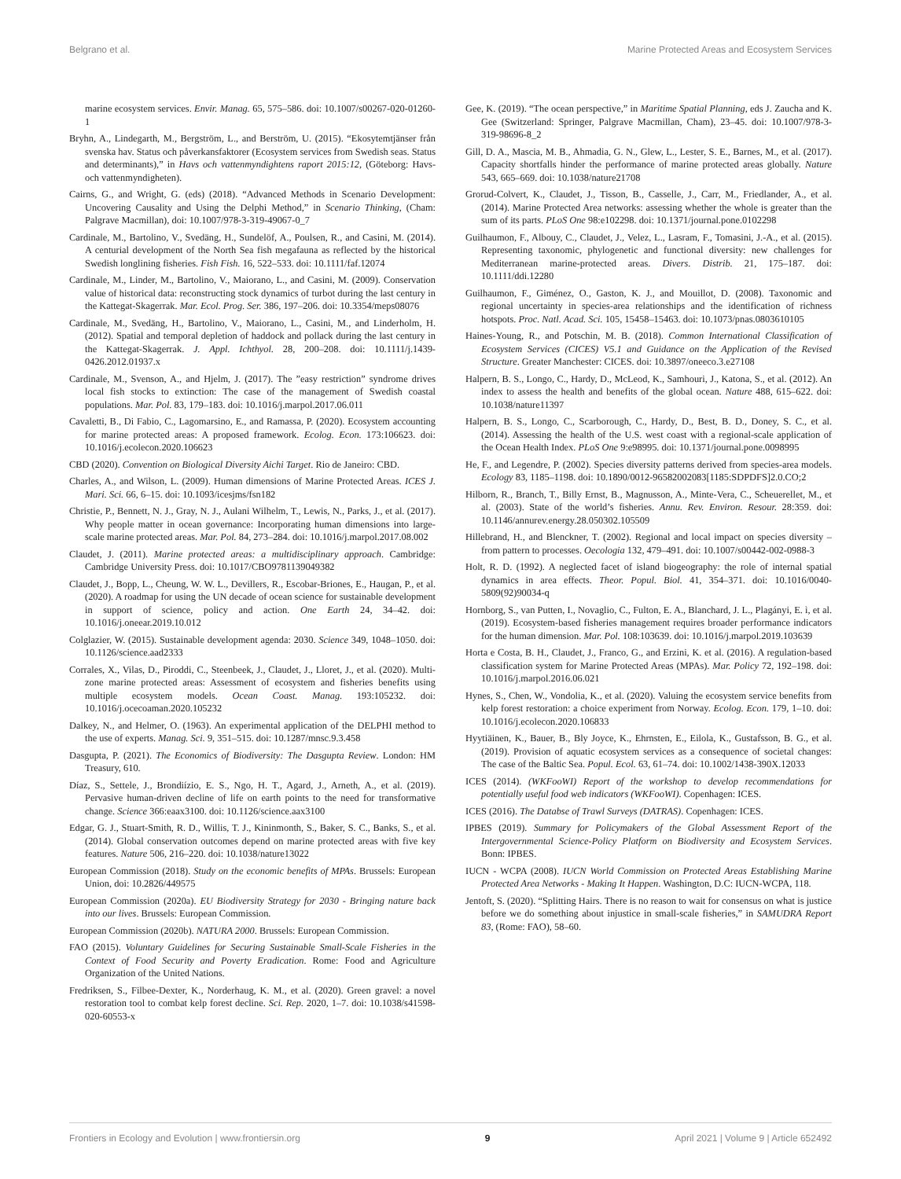Belgrano et al. Marine Protected Areas and Ecosystem Services
marine ecosystem services. Envir. Manag. 65, 575–586. doi: 10.1007/s00267-020-01260-1
Bryhn, A., Lindegarth, M., Bergström, L., and Berström, U. (2015). “Ekosytemtjänser från svenska hav. Status och påverkansfaktorer (Ecosystem services from Swedish seas. Status and determinants),” in Havs och vattenmyndightens raport 2015:12, (Göteborg: Havs-och vattenmyndigheten).
Cairns, G., and Wright, G. (eds) (2018). “Advanced Methods in Scenario Development: Uncovering Causality and Using the Delphi Method,” in Scenario Thinking, (Cham: Palgrave Macmillan), doi: 10.1007/978-3-319-49067-0_7
Cardinale, M., Bartolino, V., Svedäng, H., Sundelöf, A., Poulsen, R., and Casini, M. (2014). A centurial development of the North Sea fish megafauna as reflected by the historical Swedish longlining fisheries. Fish Fish. 16, 522–533. doi: 10.1111/faf.12074
Cardinale, M., Linder, M., Bartolino, V., Maiorano, L., and Casini, M. (2009). Conservation value of historical data: reconstructing stock dynamics of turbot during the last century in the Kattegat-Skagerrak. Mar. Ecol. Prog. Ser. 386, 197–206. doi: 10.3354/meps08076
Cardinale, M., Svedäng, H., Bartolino, V., Maiorano, L., Casini, M., and Linderholm, H. (2012). Spatial and temporal depletion of haddock and pollack during the last century in the Kattegat-Skagerrak. J. Appl. Ichthyol. 28, 200–208. doi: 10.1111/j.1439-0426.2012.01937.x
Cardinale, M., Svenson, A., and Hjelm, J. (2017). The ”easy restriction” syndrome drives local fish stocks to extinction: The case of the management of Swedish coastal populations. Mar. Pol. 83, 179–183. doi: 10.1016/j.marpol.2017.06.011
Cavaletti, B., Di Fabio, C., Lagomarsino, E., and Ramassa, P. (2020). Ecosystem accounting for marine protected areas: A proposed framework. Ecolog. Econ. 173:106623. doi: 10.1016/j.ecolecon.2020.106623
CBD (2020). Convention on Biological Diversity Aichi Target. Rio de Janeiro: CBD.
Charles, A., and Wilson, L. (2009). Human dimensions of Marine Protected Areas. ICES J. Mari. Sci. 66, 6–15. doi: 10.1093/icesjms/fsn182
Christie, P., Bennett, N. J., Gray, N. J., Aulani Wilhelm, T., Lewis, N., Parks, J., et al. (2017). Why people matter in ocean governance: Incorporating human dimensions into large-scale marine protected areas. Mar. Pol. 84, 273–284. doi: 10.1016/j.marpol.2017.08.002
Claudet, J. (2011). Marine protected areas: a multidisciplinary approach. Cambridge: Cambridge University Press. doi: 10.1017/CBO9781139049382
Claudet, J., Bopp, L., Cheung, W. W. L., Devillers, R., Escobar-Briones, E., Haugan, P., et al. (2020). A roadmap for using the UN decade of ocean science for sustainable development in support of science, policy and action. One Earth 24, 34–42. doi: 10.1016/j.oneear.2019.10.012
Colglazier, W. (2015). Sustainable development agenda: 2030. Science 349, 1048–1050. doi: 10.1126/science.aad2333
Corrales, X., Vilas, D., Piroddi, C., Steenbeek, J., Claudet, J., Lloret, J., et al. (2020). Multi-zone marine protected areas: Assessment of ecosystem and fisheries benefits using multiple ecosystem models. Ocean Coast. Manag. 193:105232. doi: 10.1016/j.ocecoaman.2020.105232
Dalkey, N., and Helmer, O. (1963). An experimental application of the DELPHI method to the use of experts. Manag. Sci. 9, 351–515. doi: 10.1287/mnsc.9.3.458
Dasgupta, P. (2021). The Economics of Biodiversity: The Dasgupta Review. London: HM Treasury, 610.
Díaz, S., Settele, J., Brondiízio, E. S., Ngo, H. T., Agard, J., Arneth, A., et al. (2019). Pervasive human-driven decline of life on earth points to the need for transformative change. Science 366:eaax3100. doi: 10.1126/science.aax3100
Edgar, G. J., Stuart-Smith, R. D., Willis, T. J., Kininmonth, S., Baker, S. C., Banks, S., et al. (2014). Global conservation outcomes depend on marine protected areas with five key features. Nature 506, 216–220. doi: 10.1038/nature13022
European Commission (2018). Study on the economic benefits of MPAs. Brussels: European Union, doi: 10.2826/449575
European Commission (2020a). EU Biodiversity Strategy for 2030 - Bringing nature back into our lives. Brussels: European Commission.
European Commission (2020b). NATURA 2000. Brussels: European Commission.
FAO (2015). Voluntary Guidelines for Securing Sustainable Small-Scale Fisheries in the Context of Food Security and Poverty Eradication. Rome: Food and Agriculture Organization of the United Nations.
Fredriksen, S., Filbee-Dexter, K., Norderhaug, K. M., et al. (2020). Green gravel: a novel restoration tool to combat kelp forest decline. Sci. Rep. 2020, 1–7. doi: 10.1038/s41598-020-60553-x
Gee, K. (2019). “The ocean perspective,” in Maritime Spatial Planning, eds J. Zaucha and K. Gee (Switzerland: Springer, Palgrave Macmillan, Cham), 23–45. doi: 10.1007/978-3-319-98696-8_2
Gill, D. A., Mascia, M. B., Ahmadia, G. N., Glew, L., Lester, S. E., Barnes, M., et al. (2017). Capacity shortfalls hinder the performance of marine protected areas globally. Nature 543, 665–669. doi: 10.1038/nature21708
Grorud-Colvert, K., Claudet, J., Tisson, B., Casselle, J., Carr, M., Friedlander, A., et al. (2014). Marine Protected Area networks: assessing whether the whole is greater than the sum of its parts. PLoS One 98:e102298. doi: 10.1371/journal.pone.0102298
Guilhaumon, F., Albouy, C., Claudet, J., Velez, L., Lasram, F., Tomasini, J.-A., et al. (2015). Representing taxonomic, phylogenetic and functional diversity: new challenges for Mediterranean marine-protected areas. Divers. Distrib. 21, 175–187. doi: 10.1111/ddi.12280
Guilhaumon, F., Giménez, O., Gaston, K. J., and Mouillot, D. (2008). Taxonomic and regional uncertainty in species-area relationships and the identification of richness hotspots. Proc. Natl. Acad. Sci. 105, 15458–15463. doi: 10.1073/pnas.0803610105
Haines-Young, R., and Potschin, M. B. (2018). Common International Classification of Ecosystem Services (CICES) V5.1 and Guidance on the Application of the Revised Structure. Greater Manchester: CICES. doi: 10.3897/oneeco.3.e27108
Halpern, B. S., Longo, C., Hardy, D., McLeod, K., Samhouri, J., Katona, S., et al. (2012). An index to assess the health and benefits of the global ocean. Nature 488, 615–622. doi: 10.1038/nature11397
Halpern, B. S., Longo, C., Scarborough, C., Hardy, D., Best, B. D., Doney, S. C., et al. (2014). Assessing the health of the U.S. west coast with a regional-scale application of the Ocean Health Index. PLoS One 9:e98995. doi: 10.1371/journal.pone.0098995
He, F., and Legendre, P. (2002). Species diversity patterns derived from species-area models. Ecology 83, 1185–1198. doi: 10.1890/0012-96582002083[1185:SDPDFS]2.0.CO;2
Hilborn, R., Branch, T., Billy Ernst, B., Magnusson, A., Minte-Vera, C., Scheuerellet, M., et al. (2003). State of the world’s fisheries. Annu. Rev. Environ. Resour. 28:359. doi: 10.1146/annurev.energy.28.050302.105509
Hillebrand, H., and Blenckner, T. (2002). Regional and local impact on species diversity – from pattern to processes. Oecologia 132, 479–491. doi: 10.1007/s00442-002-0988-3
Holt, R. D. (1992). A neglected facet of island biogeography: the role of internal spatial dynamics in area effects. Theor. Popul. Biol. 41, 354–371. doi: 10.1016/0040-5809(92)90034-q
Hornborg, S., van Putten, I., Novaglio, C., Fulton, E. A., Blanchard, J. L., Plagányi, E. ì, et al. (2019). Ecosystem-based fisheries management requires broader performance indicators for the human dimension. Mar. Pol. 108:103639. doi: 10.1016/j.marpol.2019.103639
Horta e Costa, B. H., Claudet, J., Franco, G., and Erzini, K. et al. (2016). A regulation-based classification system for Marine Protected Areas (MPAs). Mar. Policy 72, 192–198. doi: 10.1016/j.marpol.2016.06.021
Hynes, S., Chen, W., Vondolia, K., et al. (2020). Valuing the ecosystem service benefits from kelp forest restoration: a choice experiment from Norway. Ecolog. Econ. 179, 1–10. doi: 10.1016/j.ecolecon.2020.106833
Hyytiäinen, K., Bauer, B., Bly Joyce, K., Ehrnsten, E., Eilola, K., Gustafsson, B. G., et al. (2019). Provision of aquatic ecosystem services as a consequence of societal changes: The case of the Baltic Sea. Popul. Ecol. 63, 61–74. doi: 10.1002/1438-390X.12033
ICES (2014). (WKFooWI) Report of the workshop to develop recommendations for potentially useful food web indicators (WKFooWI). Copenhagen: ICES.
ICES (2016). The Databse of Trawl Surveys (DATRAS). Copenhagen: ICES.
IPBES (2019). Summary for Policymakers of the Global Assessment Report of the Intergovernmental Science-Policy Platform on Biodiversity and Ecosystem Services. Bonn: IPBES.
IUCN - WCPA (2008). IUCN World Commission on Protected Areas Establishing Marine Protected Area Networks - Making It Happen. Washington, D.C: IUCN-WCPA, 118.
Jentoft, S. (2020). “Splitting Hairs. There is no reason to wait for consensus on what is justice before we do something about injustice in small-scale fisheries,” in SAMUDRA Report 83, (Rome: FAO), 58–60.
Frontiers in Ecology and Evolution | www.frontiersin.org 9 April 2021 | Volume 9 | Article 652492